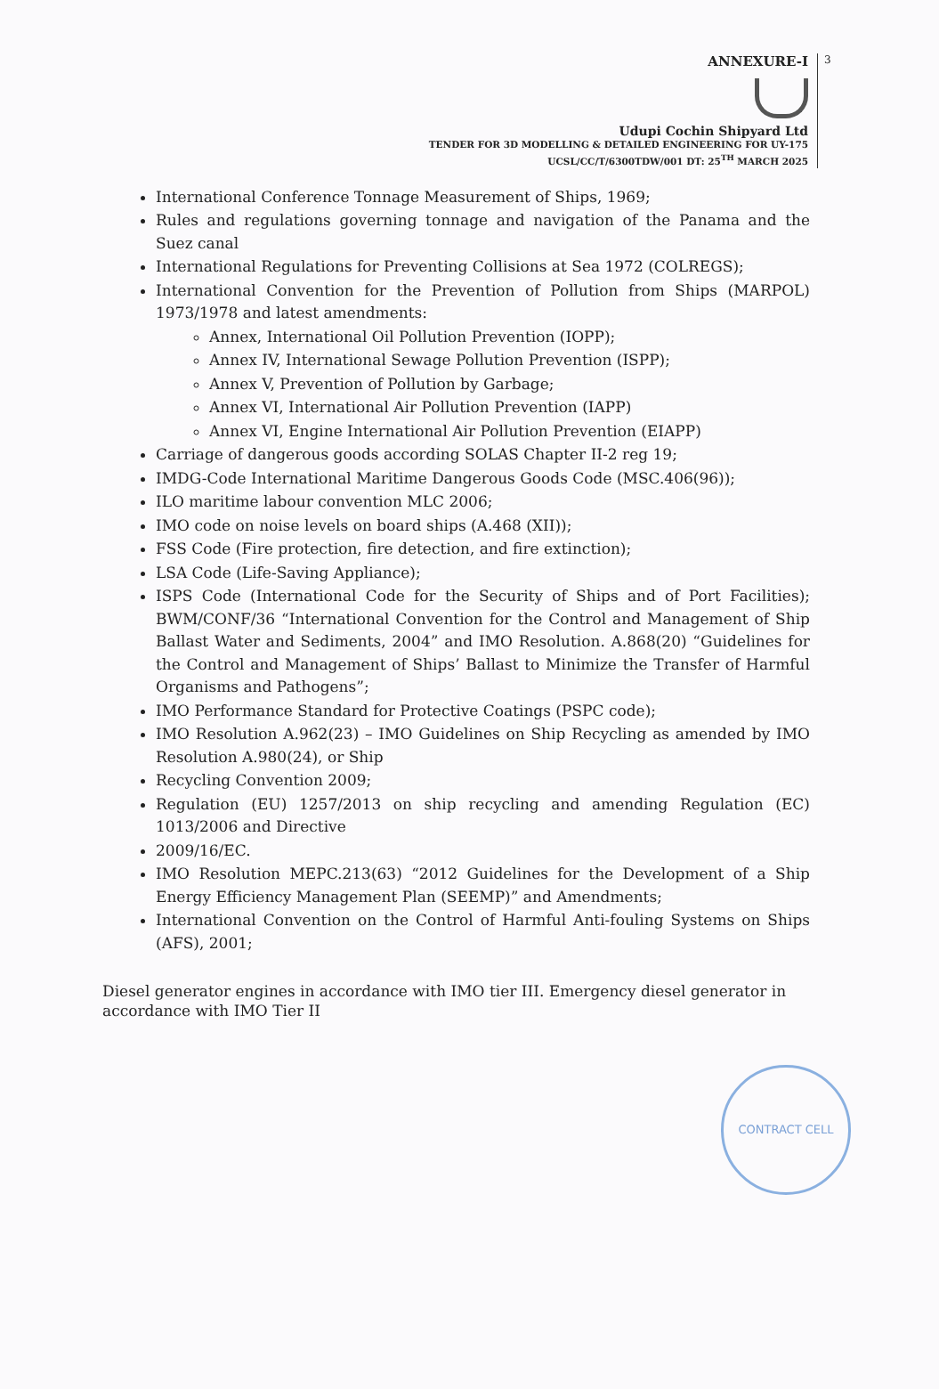ANNEXURE-I
3
Udupi Cochin Shipyard Ltd
TENDER FOR 3D MODELLING & DETAILED ENGINEERING FOR UY-175
UCSL/CC/T/6300TDW/001 DT: 25<sup>TH</sup> MARCH 2025
International Conference Tonnage Measurement of Ships, 1969;
Rules and regulations governing tonnage and navigation of the Panama and the Suez canal
International Regulations for Preventing Collisions at Sea 1972 (COLREGS);
International Convention for the Prevention of Pollution from Ships (MARPOL) 1973/1978 and latest amendments:
Annex, International Oil Pollution Prevention (IOPP);
Annex IV, International Sewage Pollution Prevention (ISPP);
Annex V, Prevention of Pollution by Garbage;
Annex VI, International Air Pollution Prevention (IAPP)
Annex VI, Engine International Air Pollution Prevention (EIAPP)
Carriage of dangerous goods according SOLAS Chapter II-2 reg 19;
IMDG-Code International Maritime Dangerous Goods Code (MSC.406(96));
ILO maritime labour convention MLC 2006;
IMO code on noise levels on board ships (A.468 (XII));
FSS Code (Fire protection, fire detection, and fire extinction);
LSA Code (Life-Saving Appliance);
ISPS Code (International Code for the Security of Ships and of Port Facilities); BWM/CONF/36 “International Convention for the Control and Management of Ship Ballast Water and Sediments, 2004” and IMO Resolution. A.868(20) “Guidelines for the Control and Management of Ships’ Ballast to Minimize the Transfer of Harmful Organisms and Pathogens”;
IMO Performance Standard for Protective Coatings (PSPC code);
IMO Resolution A.962(23) – IMO Guidelines on Ship Recycling as amended by IMO Resolution A.980(24), or Ship
Recycling Convention 2009;
Regulation (EU) 1257/2013 on ship recycling and amending Regulation (EC) 1013/2006 and Directive
2009/16/EC.
IMO Resolution MEPC.213(63) “2012 Guidelines for the Development of a Ship Energy Efficiency Management Plan (SEEMP)” and Amendments;
International Convention on the Control of Harmful Anti-fouling Systems on Ships (AFS), 2001;
Diesel generator engines in accordance with IMO tier III. Emergency diesel generator in accordance with IMO Tier II
CONTRACT CELL